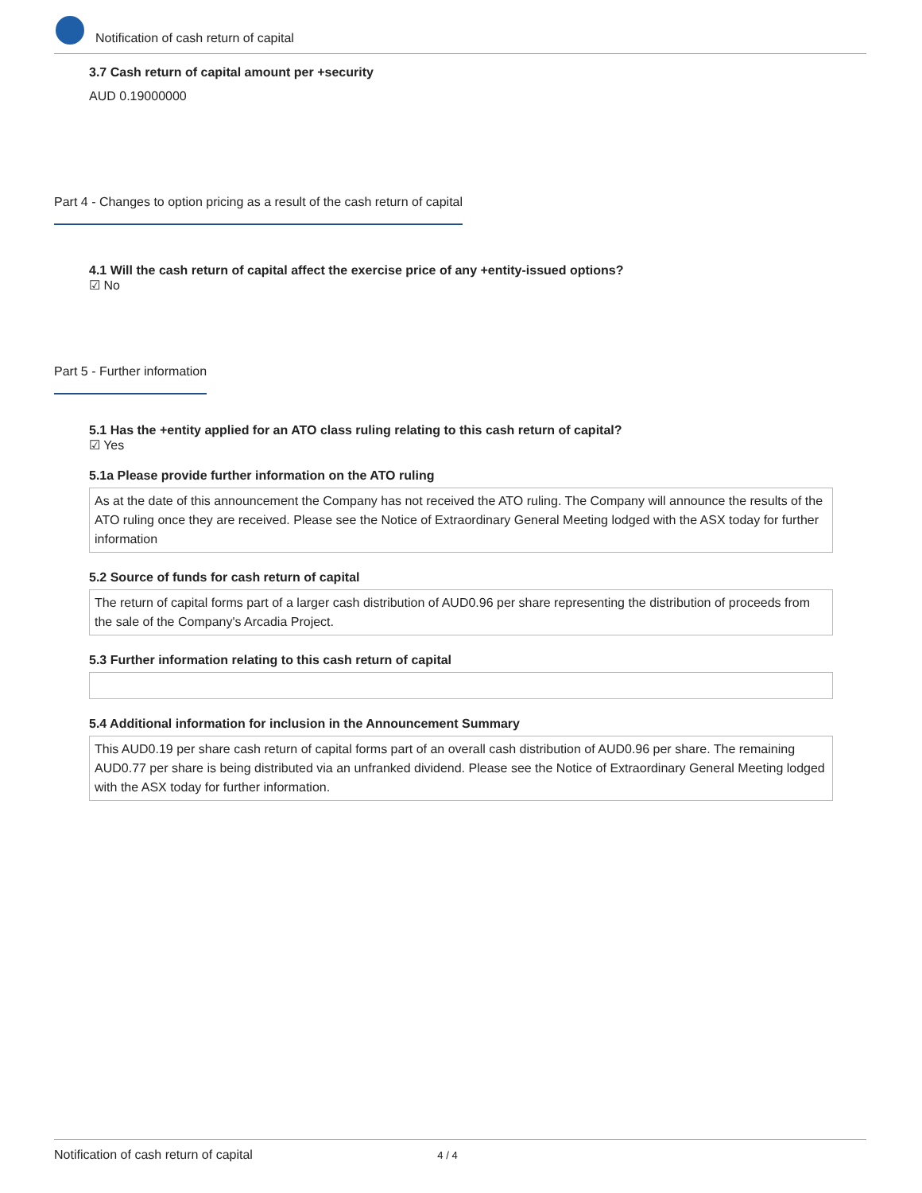Notification of cash return of capital
3.7 Cash return of capital amount per +security
AUD 0.19000000
Part 4 - Changes to option pricing as a result of the cash return of capital
4.1 Will the cash return of capital affect the exercise price of any +entity-issued options?
☑ No
Part 5 - Further information
5.1 Has the +entity applied for an ATO class ruling relating to this cash return of capital?
☑ Yes
5.1a Please provide further information on the ATO ruling
As at the date of this announcement the Company has not received the ATO ruling. The Company will announce the results of the ATO ruling once they are received. Please see the Notice of Extraordinary General Meeting lodged with the ASX today for further information
5.2 Source of funds for cash return of capital
The return of capital forms part of a larger cash distribution of AUD0.96 per share representing the distribution of proceeds from the sale of the Company's Arcadia Project.
5.3 Further information relating to this cash return of capital
5.4 Additional information for inclusion in the Announcement Summary
This AUD0.19 per share cash return of capital forms part of an overall cash distribution of AUD0.96 per share. The remaining AUD0.77 per share is being distributed via an unfranked dividend. Please see the Notice of Extraordinary General Meeting lodged with the ASX today for further information.
Notification of cash return of capital 4 / 4